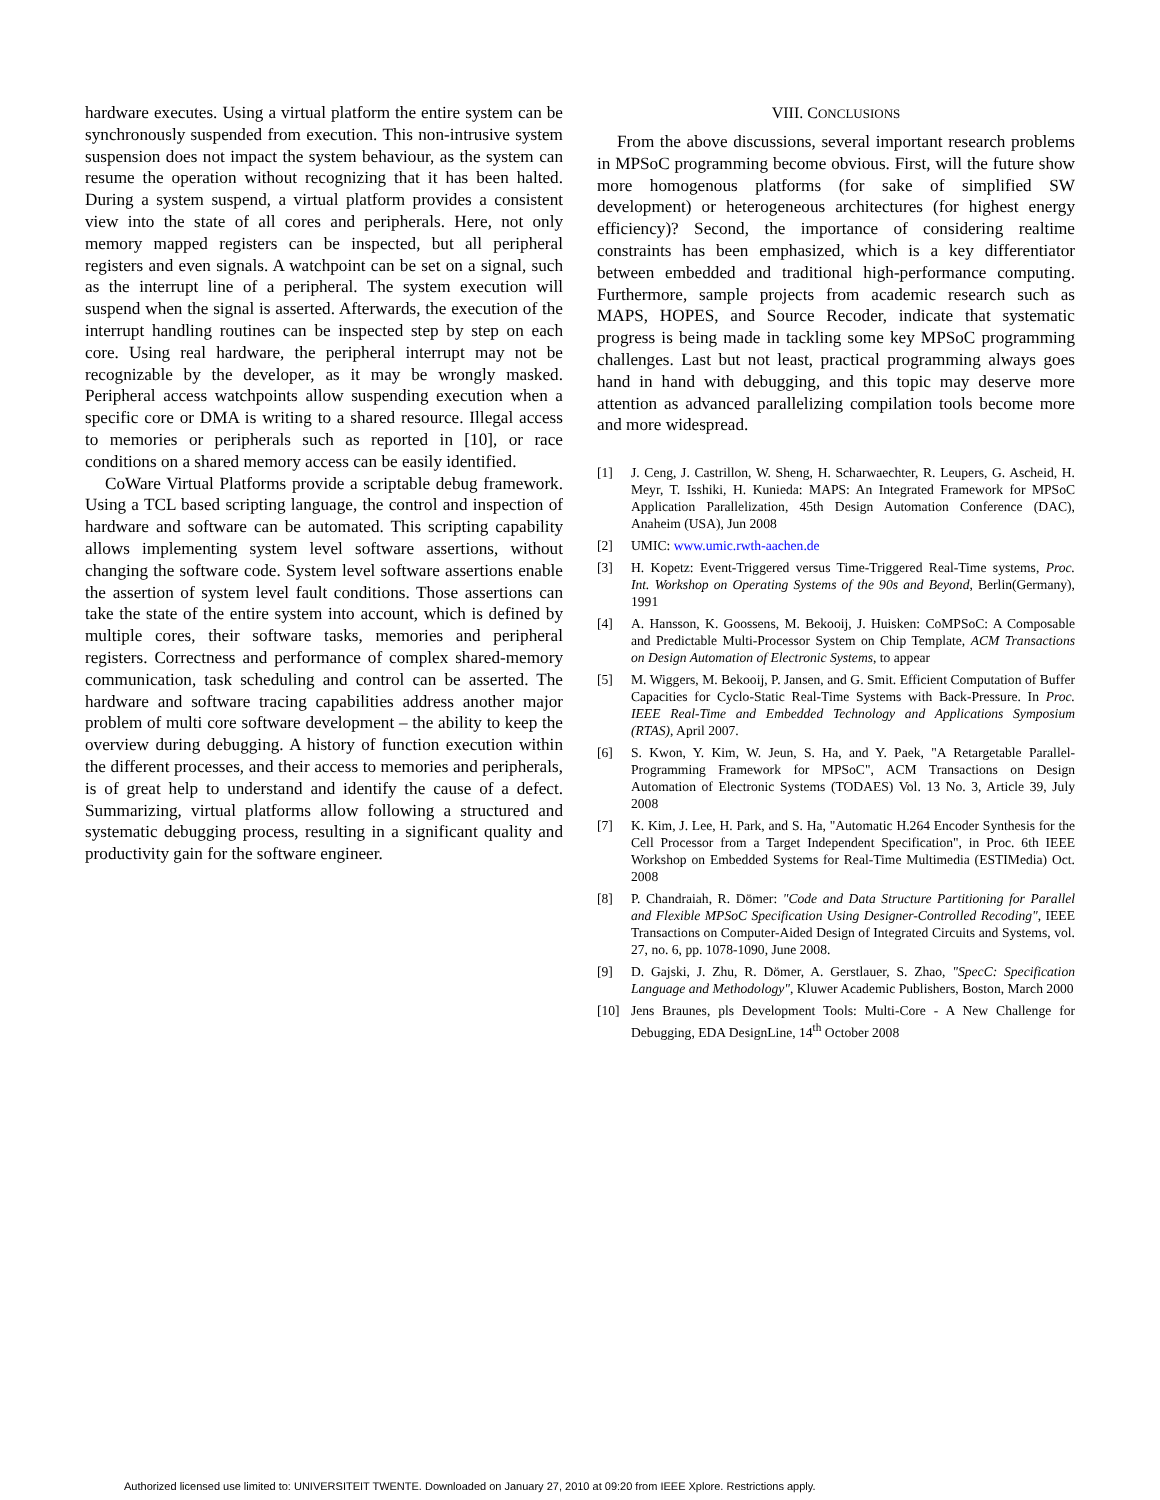hardware executes. Using a virtual platform the entire system can be synchronously suspended from execution. This non-intrusive system suspension does not impact the system behaviour, as the system can resume the operation without recognizing that it has been halted. During a system suspend, a virtual platform provides a consistent view into the state of all cores and peripherals. Here, not only memory mapped registers can be inspected, but all peripheral registers and even signals. A watchpoint can be set on a signal, such as the interrupt line of a peripheral. The system execution will suspend when the signal is asserted. Afterwards, the execution of the interrupt handling routines can be inspected step by step on each core. Using real hardware, the peripheral interrupt may not be recognizable by the developer, as it may be wrongly masked. Peripheral access watchpoints allow suspending execution when a specific core or DMA is writing to a shared resource. Illegal access to memories or peripherals such as reported in [10], or race conditions on a shared memory access can be easily identified.
CoWare Virtual Platforms provide a scriptable debug framework. Using a TCL based scripting language, the control and inspection of hardware and software can be automated. This scripting capability allows implementing system level software assertions, without changing the software code. System level software assertions enable the assertion of system level fault conditions. Those assertions can take the state of the entire system into account, which is defined by multiple cores, their software tasks, memories and peripheral registers. Correctness and performance of complex shared-memory communication, task scheduling and control can be asserted. The hardware and software tracing capabilities address another major problem of multi core software development – the ability to keep the overview during debugging. A history of function execution within the different processes, and their access to memories and peripherals, is of great help to understand and identify the cause of a defect. Summarizing, virtual platforms allow following a structured and systematic debugging process, resulting in a significant quality and productivity gain for the software engineer.
VIII. CONCLUSIONS
From the above discussions, several important research problems in MPSoC programming become obvious. First, will the future show more homogenous platforms (for sake of simplified SW development) or heterogeneous architectures (for highest energy efficiency)? Second, the importance of considering realtime constraints has been emphasized, which is a key differentiator between embedded and traditional high-performance computing. Furthermore, sample projects from academic research such as MAPS, HOPES, and Source Recoder, indicate that systematic progress is being made in tackling some key MPSoC programming challenges. Last but not least, practical programming always goes hand in hand with debugging, and this topic may deserve more attention as advanced parallelizing compilation tools become more and more widespread.
[1] J. Ceng, J. Castrillon, W. Sheng, H. Scharwaechter, R. Leupers, G. Ascheid, H. Meyr, T. Isshiki, H. Kunieda: MAPS: An Integrated Framework for MPSoC Application Parallelization, 45th Design Automation Conference (DAC), Anaheim (USA), Jun 2008
[2] UMIC: www.umic.rwth-aachen.de
[3] H. Kopetz: Event-Triggered versus Time-Triggered Real-Time systems, Proc. Int. Workshop on Operating Systems of the 90s and Beyond, Berlin(Germany), 1991
[4] A. Hansson, K. Goossens, M. Bekooij, J. Huisken: CoMPSoC: A Composable and Predictable Multi-Processor System on Chip Template, ACM Transactions on Design Automation of Electronic Systems, to appear
[5] M. Wiggers, M. Bekooij, P. Jansen, and G. Smit. Efficient Computation of Buffer Capacities for Cyclo-Static Real-Time Systems with Back-Pressure. In Proc. IEEE Real-Time and Embedded Technology and Applications Symposium (RTAS), April 2007.
[6] S. Kwon, Y. Kim, W. Jeun, S. Ha, and Y. Paek, "A Retargetable Parallel-Programming Framework for MPSoC", ACM Transactions on Design Automation of Electronic Systems (TODAES) Vol. 13 No. 3, Article 39, July 2008
[7] K. Kim, J. Lee, H. Park, and S. Ha, "Automatic H.264 Encoder Synthesis for the Cell Processor from a Target Independent Specification", in Proc. 6th IEEE Workshop on Embedded Systems for Real-Time Multimedia (ESTIMedia) Oct. 2008
[8] P. Chandraiah, R. Dömer: "Code and Data Structure Partitioning for Parallel and Flexible MPSoC Specification Using Designer-Controlled Recoding", IEEE Transactions on Computer-Aided Design of Integrated Circuits and Systems, vol. 27, no. 6, pp. 1078-1090, June 2008.
[9] D. Gajski, J. Zhu, R. Dömer, A. Gerstlauer, S. Zhao, "SpecC: Specification Language and Methodology", Kluwer Academic Publishers, Boston, March 2000
[10] Jens Braunes, pls Development Tools: Multi-Core - A New Challenge for Debugging, EDA DesignLine, 14<sup>th</sup> October 2008
Authorized licensed use limited to: UNIVERSITEIT TWENTE. Downloaded on January 27, 2010 at 09:20 from IEEE Xplore. Restrictions apply.